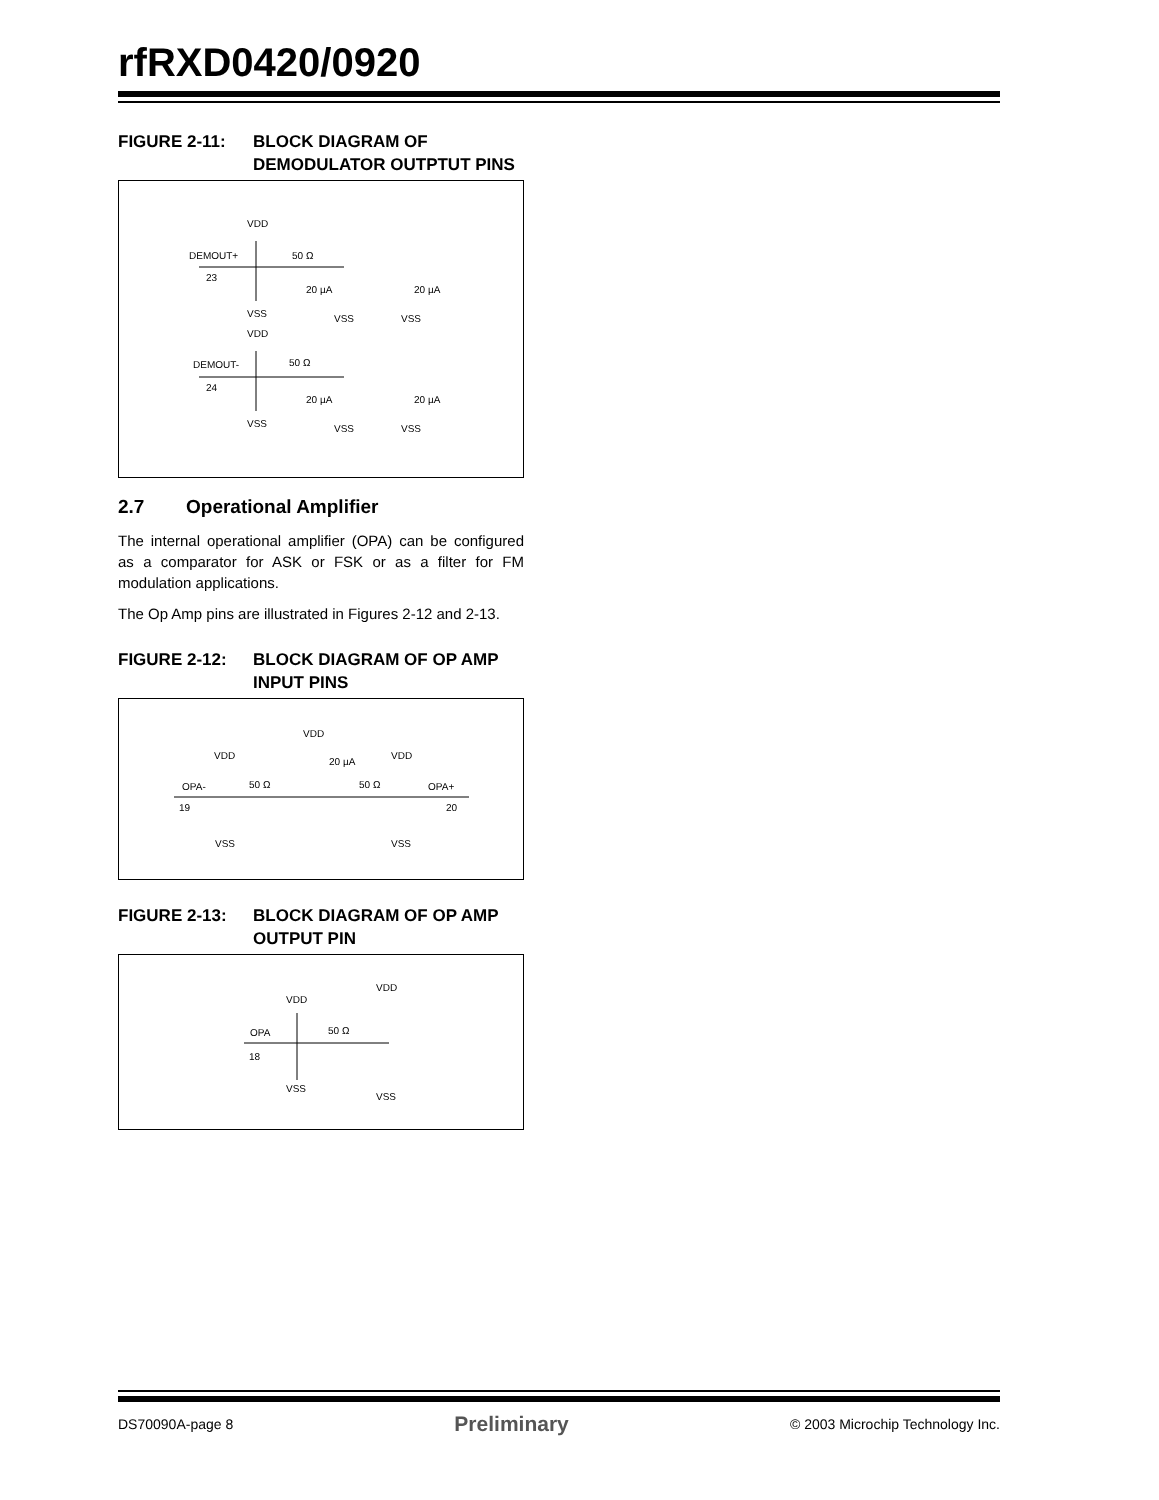rfRXD0420/0920
FIGURE 2-11: BLOCK DIAGRAM OF DEMODULATOR OUTPTUT PINS
VDD
DEMOUT+
50 Ω
23
20 µA
20 µA
VSS
VSS
VSS
VDD
DEMOUT-
50 Ω
24
20 µA
20 µA
VSS
VSS
VSS
2.7 Operational Amplifier
The internal operational amplifier (OPA) can be configured as a comparator for ASK or FSK or as a filter for FM modulation applications.
The Op Amp pins are illustrated in Figures 2-12 and 2-13.
FIGURE 2-12: BLOCK DIAGRAM OF OP AMP INPUT PINS
VDD
VDD
20 µA
VDD
OPA-
50 Ω
50 Ω
OPA+
19
20
VSS
VSS
FIGURE 2-13: BLOCK DIAGRAM OF OP AMP OUTPUT PIN
VDD
VDD
OPA
50 Ω
18
VSS
VSS
DS70090A-page 8 Preliminary © 2003 Microchip Technology Inc.